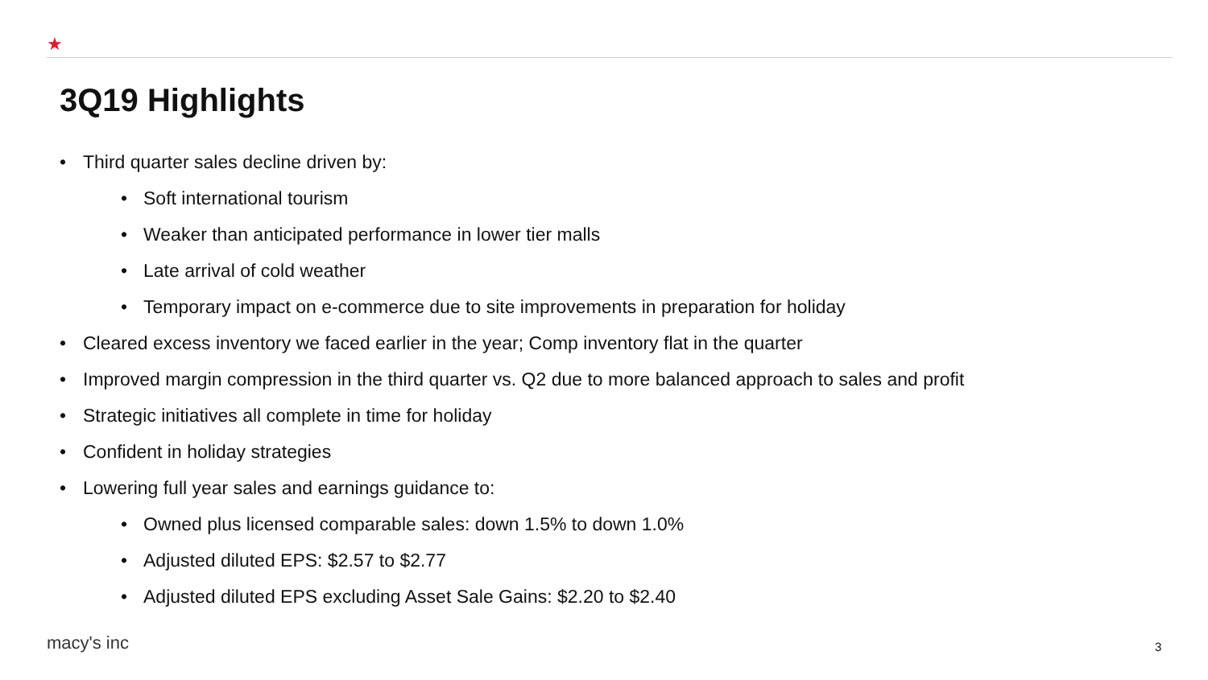★
3Q19 Highlights
• Third quarter sales decline driven by:
• Soft international tourism
• Weaker than anticipated performance in lower tier malls
• Late arrival of cold weather
• Temporary impact on e-commerce due to site improvements in preparation for holiday
• Cleared excess inventory we faced earlier in the year; Comp inventory flat in the quarter
• Improved margin compression in the third quarter vs. Q2 due to more balanced approach to sales and profit
• Strategic initiatives all complete in time for holiday
• Confident in holiday strategies
• Lowering full year sales and earnings guidance to:
• Owned plus licensed comparable sales: down 1.5% to down 1.0%
• Adjusted diluted EPS: $2.57 to $2.77
• Adjusted diluted EPS excluding Asset Sale Gains: $2.20 to $2.40
macy's inc 3